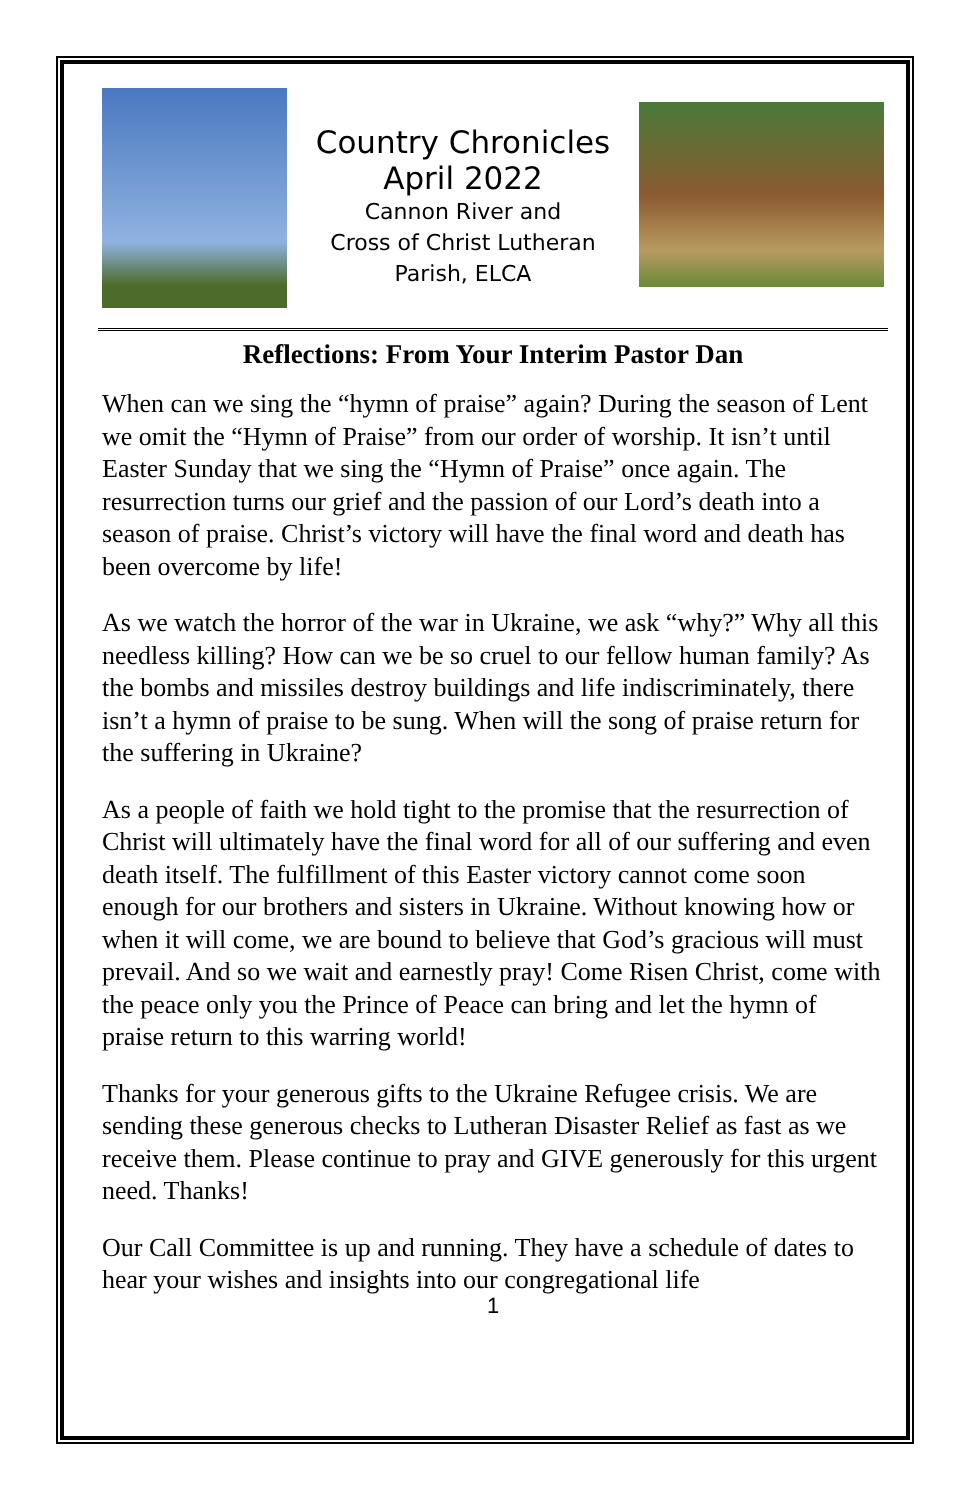Country Chronicles
April 2022
Cannon River and
Cross of Christ Lutheran
Parish, ELCA
Reflections: From Your Interim Pastor Dan
When can we sing the “hymn of praise” again? During the season of Lent we omit the “Hymn of Praise” from our order of worship. It isn’t until Easter Sunday that we sing the “Hymn of Praise” once again. The resurrection turns our grief and the passion of our Lord’s death into a season of praise. Christ’s victory will have the final word and death has been overcome by life!
As we watch the horror of the war in Ukraine, we ask “why?” Why all this needless killing? How can we be so cruel to our fellow human family? As the bombs and missiles destroy buildings and life indiscriminately, there isn’t a hymn of praise to be sung. When will the song of praise return for the suffering in Ukraine?
As a people of faith we hold tight to the promise that the resurrection of Christ will ultimately have the final word for all of our suffering and even death itself. The fulfillment of this Easter victory cannot come soon enough for our brothers and sisters in Ukraine. Without knowing how or when it will come, we are bound to believe that God’s gracious will must prevail. And so we wait and earnestly pray! Come Risen Christ, come with the peace only you the Prince of Peace can bring and let the hymn of praise return to this warring world!
Thanks for your generous gifts to the Ukraine Refugee crisis. We are sending these generous checks to Lutheran Disaster Relief as fast as we receive them. Please continue to pray and GIVE generously for this urgent need. Thanks!
Our Call Committee is up and running. They have a schedule of dates to hear your wishes and insights into our congregational life
1